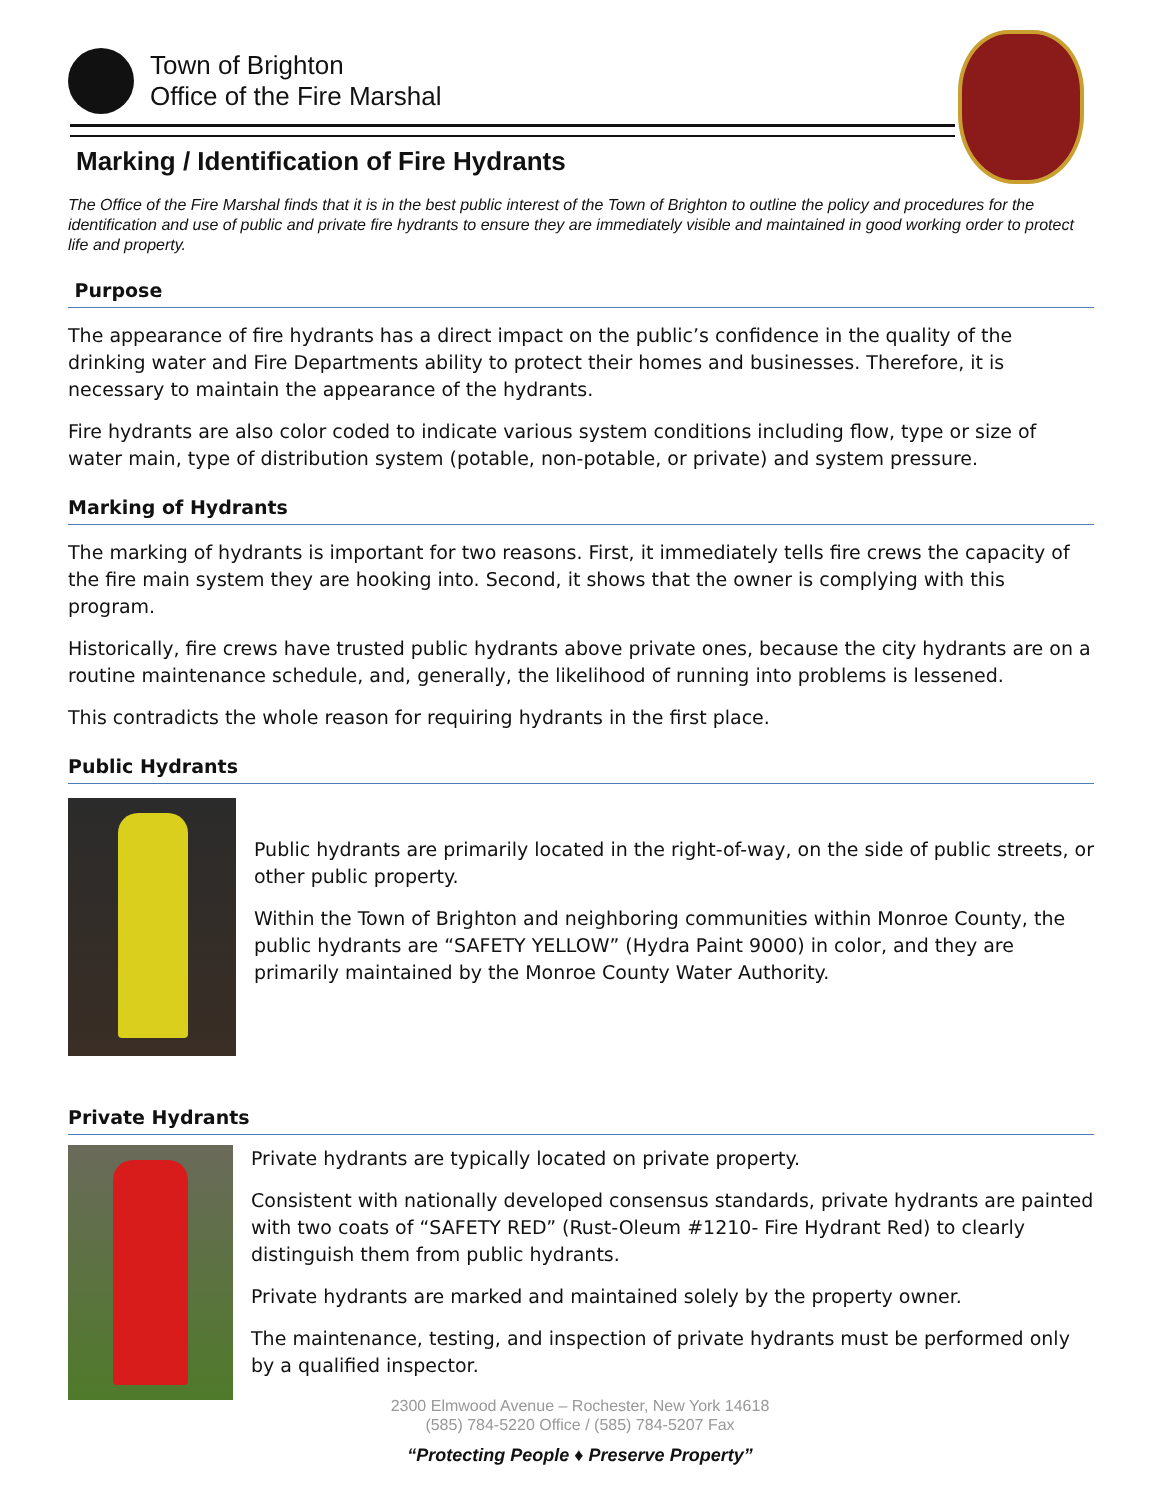Town of Brighton
Office of the Fire Marshal
Marking / Identification of Fire Hydrants
The Office of the Fire Marshal finds that it is in the best public interest of the Town of Brighton to outline the policy and procedures for the identification and use of public and private fire hydrants to ensure they are immediately visible and maintained in good working order to protect life and property.
Purpose
The appearance of fire hydrants has a direct impact on the public’s confidence in the quality of the drinking water and Fire Departments ability to protect their homes and businesses. Therefore, it is necessary to maintain the appearance of the hydrants.
Fire hydrants are also color coded to indicate various system conditions including flow, type or size of water main, type of distribution system (potable, non-potable, or private) and system pressure.
Marking of Hydrants
The marking of hydrants is important for two reasons. First, it immediately tells fire crews the capacity of the fire main system they are hooking into. Second, it shows that the owner is complying with this program.
Historically, fire crews have trusted public hydrants above private ones, because the city hydrants are on a routine maintenance schedule, and, generally, the likelihood of running into problems is lessened.
This contradicts the whole reason for requiring hydrants in the first place.
Public Hydrants
Public hydrants are primarily located in the right-of-way, on the side of public streets, or other public property.
Within the Town of Brighton and neighboring communities within Monroe County, the public hydrants are “SAFETY YELLOW” (Hydra Paint 9000) in color, and they are primarily maintained by the Monroe County Water Authority.
Private Hydrants
Private hydrants are typically located on private property.
Consistent with nationally developed consensus standards, private hydrants are painted with two coats of “SAFETY RED” (Rust-Oleum #1210- Fire Hydrant Red) to clearly distinguish them from public hydrants.
Private hydrants are marked and maintained solely by the property owner.
The maintenance, testing, and inspection of private hydrants must be performed only by a qualified inspector.
2300 Elmwood Avenue – Rochester, New York 14618
(585) 784-5220 Office / (585) 784-5207 Fax
“Protecting People ♦ Preserve Property”